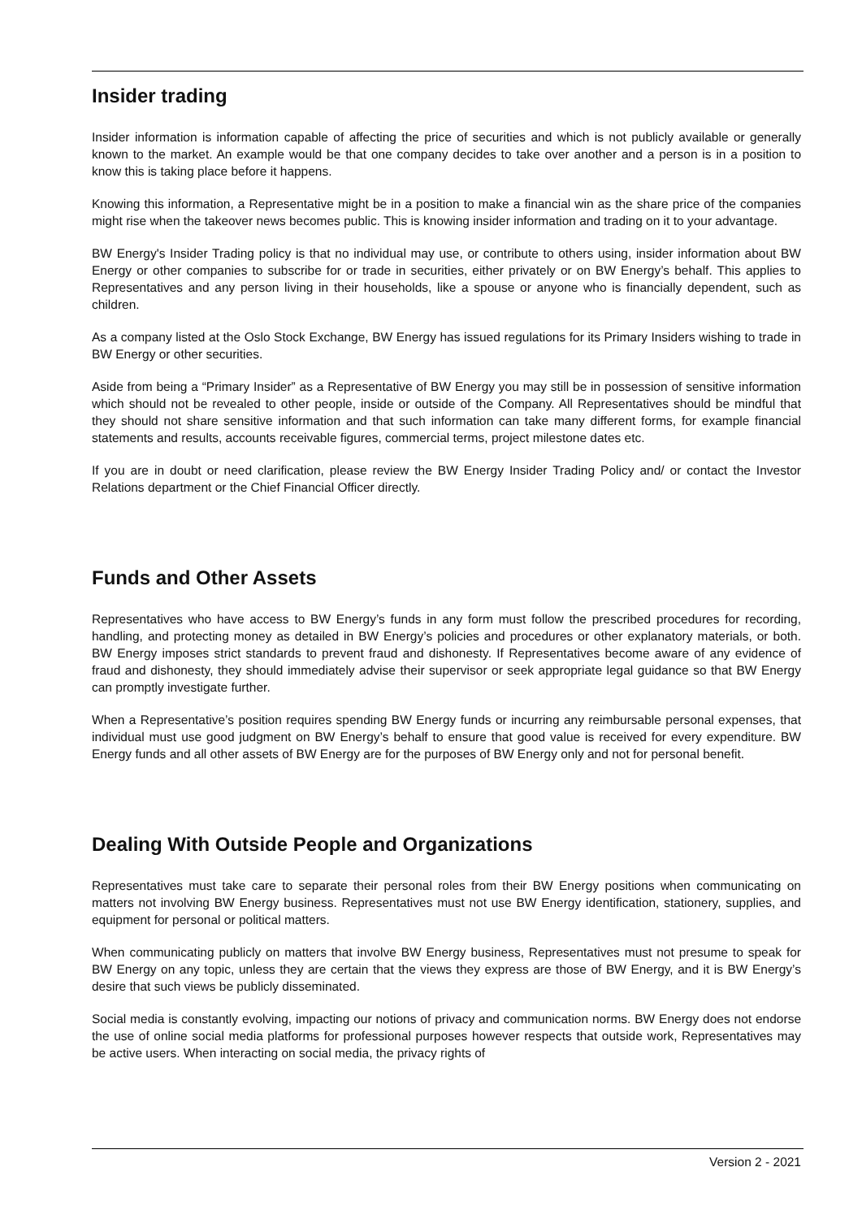Insider trading
Insider information is information capable of affecting the price of securities and which is not publicly available or generally known to the market. An example would be that one company decides to take over another and a person is in a position to know this is taking place before it happens.
Knowing this information, a Representative might be in a position to make a financial win as the share price of the companies might rise when the takeover news becomes public. This is knowing insider information and trading on it to your advantage.
BW Energy's Insider Trading policy is that no individual may use, or contribute to others using, insider information about BW Energy or other companies to subscribe for or trade in securities, either privately or on BW Energy’s behalf. This applies to Representatives and any person living in their households, like a spouse or anyone who is financially dependent, such as children.
As a company listed at the Oslo Stock Exchange, BW Energy has issued regulations for its Primary Insiders wishing to trade in BW Energy or other securities.
Aside from being a “Primary Insider” as a Representative of BW Energy you may still be in possession of sensitive information which should not be revealed to other people, inside or outside of the Company. All Representatives should be mindful that they should not share sensitive information and that such information can take many different forms, for example financial statements and results, accounts receivable figures, commercial terms, project milestone dates etc.
If you are in doubt or need clarification, please review the BW Energy Insider Trading Policy and/ or contact the Investor Relations department or the Chief Financial Officer directly.
Funds and Other Assets
Representatives who have access to BW Energy’s funds in any form must follow the prescribed procedures for recording, handling, and protecting money as detailed in BW Energy’s policies and procedures or other explanatory materials, or both. BW Energy imposes strict standards to prevent fraud and dishonesty. If Representatives become aware of any evidence of fraud and dishonesty, they should immediately advise their supervisor or seek appropriate legal guidance so that BW Energy can promptly investigate further.
When a Representative’s position requires spending BW Energy funds or incurring any reimbursable personal expenses, that individual must use good judgment on BW Energy’s behalf to ensure that good value is received for every expenditure. BW Energy funds and all other assets of BW Energy are for the purposes of BW Energy only and not for personal benefit.
Dealing With Outside People and Organizations
Representatives must take care to separate their personal roles from their BW Energy positions when communicating on matters not involving BW Energy business. Representatives must not use BW Energy identification, stationery, supplies, and equipment for personal or political matters.
When communicating publicly on matters that involve BW Energy business, Representatives must not presume to speak for BW Energy on any topic, unless they are certain that the views they express are those of BW Energy, and it is BW Energy’s desire that such views be publicly disseminated.
Social media is constantly evolving, impacting our notions of privacy and communication norms. BW Energy does not endorse the use of online social media platforms for professional purposes however respects that outside work, Representatives may be active users. When interacting on social media, the privacy rights of
Version 2 - 2021